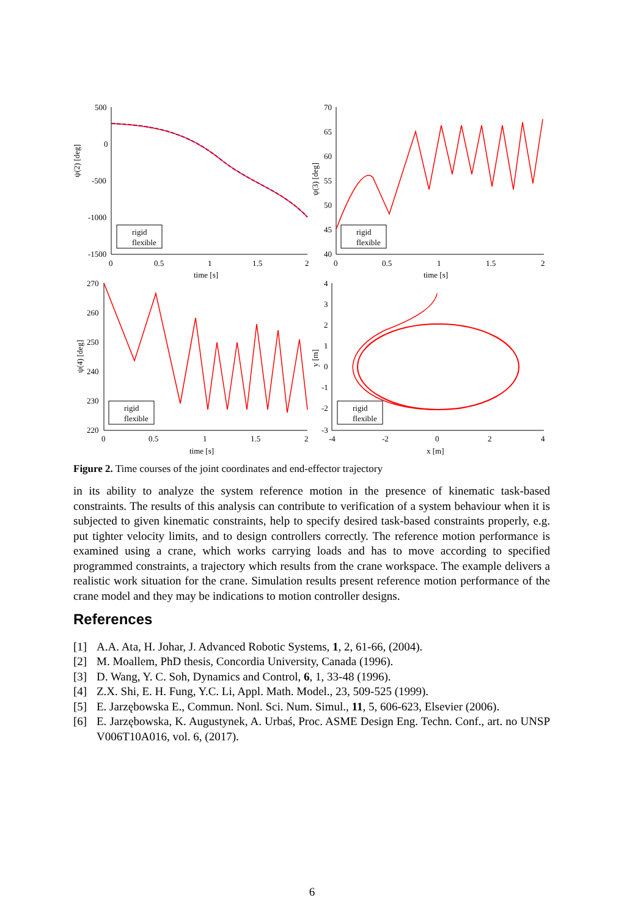500
0
-500
-1000
-1500
0
0.5
1
1.5
2
time [s]
ψ(2) [deg]
70
65
60
55
50
45
40
0
0.5
1
1.5
2
time [s]
ψ(3) [deg]
270
260
250
240
230
220
0
0.5
1
1.5
2
time [s]
ψ(4) [deg]
4
3
2
1
0
-1
-2
-3
-4
-2
0
2
4
x [m]
y [m]
rigid
flexible
rigid
flexible
rigid
flexible
rigid
flexible
Figure 2. Time courses of the joint coordinates and end-effector trajectory
in its ability to analyze the system reference motion in the presence of kinematic task-based constraints. The results of this analysis can contribute to verification of a system behaviour when it is subjected to given kinematic constraints, help to specify desired task-based constraints properly, e.g. put tighter velocity limits, and to design controllers correctly. The reference motion performance is examined using a crane, which works carrying loads and has to move according to specified programmed constraints, a trajectory which results from the crane workspace. The example delivers a realistic work situation for the crane. Simulation results present reference motion performance of the crane model and they may be indications to motion controller designs.
References
[1] A.A. Ata, H. Johar, J. Advanced Robotic Systems, 1, 2, 61-66, (2004).
[2] M. Moallem, PhD thesis, Concordia University, Canada (1996).
[3] D. Wang, Y. C. Soh, Dynamics and Control, 6, 1, 33-48 (1996).
[4] Z.X. Shi, E. H. Fung, Y.C. Li, Appl. Math. Model., 23, 509-525 (1999).
[5] E. Jarzębowska E., Commun. Nonl. Sci. Num. Simul., 11, 5, 606-623, Elsevier (2006).
[6] E. Jarzębowska, K. Augustynek, A. Urbaś, Proc. ASME Design Eng. Techn. Conf., art. no UNSP V006T10A016, vol. 6, (2017).
6